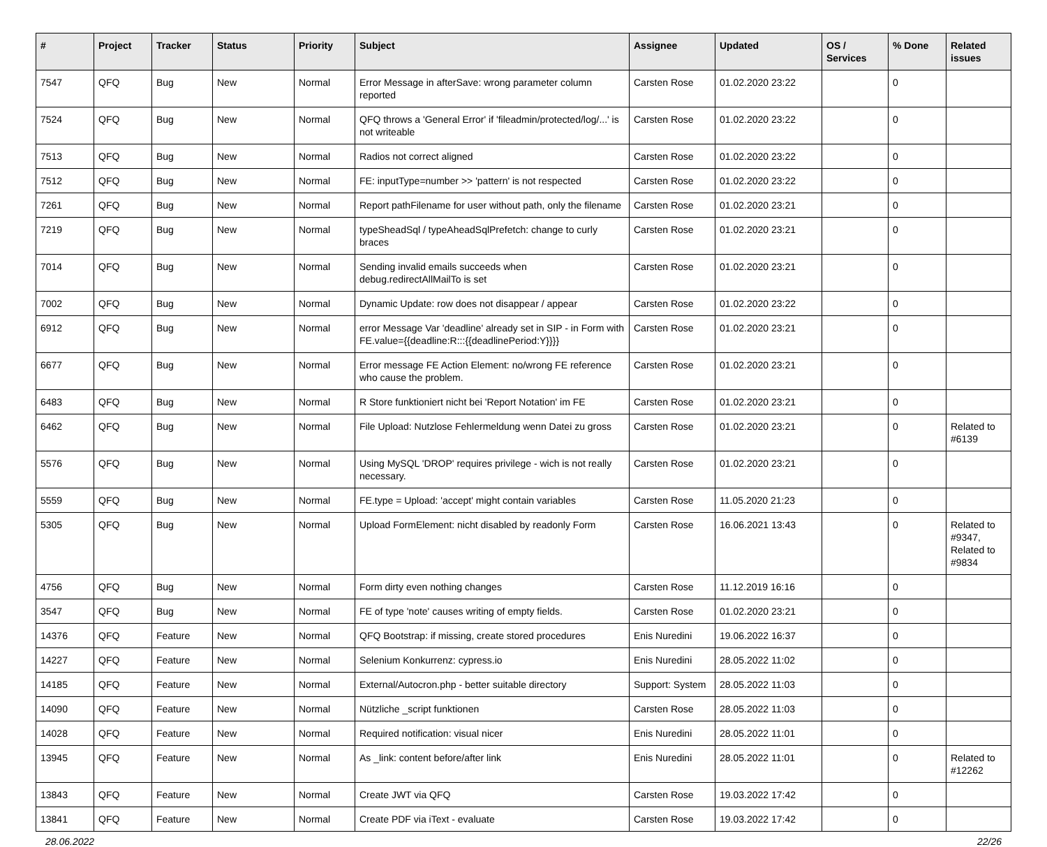| # | Project | Tracker | Status | Priority | Subject | Assignee | Updated | OS / Services | % Done | Related issues |
| --- | --- | --- | --- | --- | --- | --- | --- | --- | --- | --- |
| 7547 | QFQ | Bug | New | Normal | Error Message in afterSave: wrong parameter column reported | Carsten Rose | 01.02.2020 23:22 | | 0 | |
| 7524 | QFQ | Bug | New | Normal | QFQ throws a 'General Error' if 'fileadmin/protected/log/...' is not writeable | Carsten Rose | 01.02.2020 23:22 | | 0 | |
| 7513 | QFQ | Bug | New | Normal | Radios not correct aligned | Carsten Rose | 01.02.2020 23:22 | | 0 | |
| 7512 | QFQ | Bug | New | Normal | FE: inputType=number >> 'pattern' is not respected | Carsten Rose | 01.02.2020 23:22 | | 0 | |
| 7261 | QFQ | Bug | New | Normal | Report pathFilename for user without path, only the filename | Carsten Rose | 01.02.2020 23:21 | | 0 | |
| 7219 | QFQ | Bug | New | Normal | typeSheadSql / typeAheadSqlPrefetch: change to curly braces | Carsten Rose | 01.02.2020 23:21 | | 0 | |
| 7014 | QFQ | Bug | New | Normal | Sending invalid emails succeeds when debug.redirectAllMailTo is set | Carsten Rose | 01.02.2020 23:21 | | 0 | |
| 7002 | QFQ | Bug | New | Normal | Dynamic Update: row does not disappear / appear | Carsten Rose | 01.02.2020 23:22 | | 0 | |
| 6912 | QFQ | Bug | New | Normal | error Message Var 'deadline' already set in SIP - in Form with FE.value={{deadline:R:::{{deadlinePeriod:Y}}}} | Carsten Rose | 01.02.2020 23:21 | | 0 | |
| 6677 | QFQ | Bug | New | Normal | Error message FE Action Element: no/wrong FE reference who cause the problem. | Carsten Rose | 01.02.2020 23:21 | | 0 | |
| 6483 | QFQ | Bug | New | Normal | R Store funktioniert nicht bei 'Report Notation' im FE | Carsten Rose | 01.02.2020 23:21 | | 0 | |
| 6462 | QFQ | Bug | New | Normal | File Upload: Nutzlose Fehlermeldung wenn Datei zu gross | Carsten Rose | 01.02.2020 23:21 | | 0 | Related to #6139 |
| 5576 | QFQ | Bug | New | Normal | Using MySQL 'DROP' requires privilege - wich is not really necessary. | Carsten Rose | 01.02.2020 23:21 | | 0 | |
| 5559 | QFQ | Bug | New | Normal | FE.type = Upload: 'accept' might contain variables | Carsten Rose | 11.05.2020 21:23 | | 0 | |
| 5305 | QFQ | Bug | New | Normal | Upload FormElement: nicht disabled by readonly Form | Carsten Rose | 16.06.2021 13:43 | | 0 | Related to #9347, Related to #9834 |
| 4756 | QFQ | Bug | New | Normal | Form dirty even nothing changes | Carsten Rose | 11.12.2019 16:16 | | 0 | |
| 3547 | QFQ | Bug | New | Normal | FE of type 'note' causes writing of empty fields. | Carsten Rose | 01.02.2020 23:21 | | 0 | |
| 14376 | QFQ | Feature | New | Normal | QFQ Bootstrap: if missing, create stored procedures | Enis Nuredini | 19.06.2022 16:37 | | 0 | |
| 14227 | QFQ | Feature | New | Normal | Selenium Konkurrenz: cypress.io | Enis Nuredini | 28.05.2022 11:02 | | 0 | |
| 14185 | QFQ | Feature | New | Normal | External/Autocron.php - better suitable directory | Support: System | 28.05.2022 11:03 | | 0 | |
| 14090 | QFQ | Feature | New | Normal | Nützliche _script funktionen | Carsten Rose | 28.05.2022 11:03 | | 0 | |
| 14028 | QFQ | Feature | New | Normal | Required notification: visual nicer | Enis Nuredini | 28.05.2022 11:01 | | 0 | |
| 13945 | QFQ | Feature | New | Normal | As _link: content before/after link | Enis Nuredini | 28.05.2022 11:01 | | 0 | Related to #12262 |
| 13843 | QFQ | Feature | New | Normal | Create JWT via QFQ | Carsten Rose | 19.03.2022 17:42 | | 0 | |
| 13841 | QFQ | Feature | New | Normal | Create PDF via iText - evaluate | Carsten Rose | 19.03.2022 17:42 | | 0 | |
28.06.2022 22/26